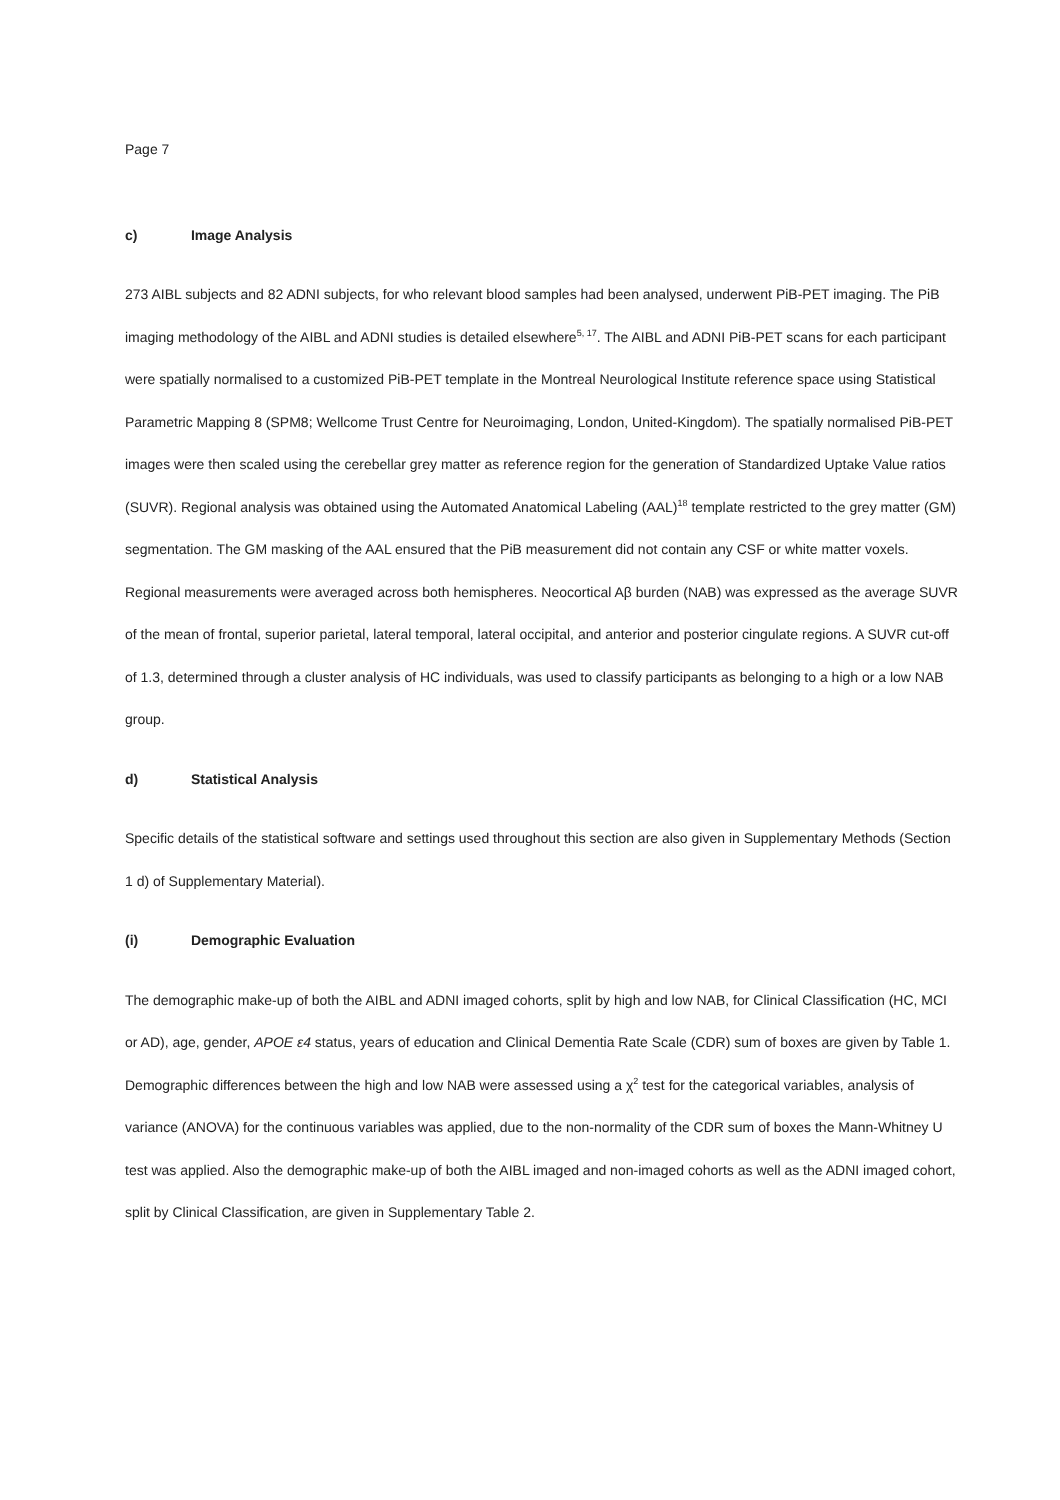Page 7
c) Image Analysis
273 AIBL subjects and 82 ADNI subjects, for who relevant blood samples had been analysed, underwent PiB-PET imaging. The PiB imaging methodology of the AIBL and ADNI studies is detailed elsewhere<sup>5, 17</sup>. The AIBL and ADNI PiB-PET scans for each participant were spatially normalised to a customized PiB-PET template in the Montreal Neurological Institute reference space using Statistical Parametric Mapping 8 (SPM8; Wellcome Trust Centre for Neuroimaging, London, United-Kingdom). The spatially normalised PiB-PET images were then scaled using the cerebellar grey matter as reference region for the generation of Standardized Uptake Value ratios (SUVR). Regional analysis was obtained using the Automated Anatomical Labeling (AAL)<sup>18</sup> template restricted to the grey matter (GM) segmentation. The GM masking of the AAL ensured that the PiB measurement did not contain any CSF or white matter voxels. Regional measurements were averaged across both hemispheres. Neocortical Aβ burden (NAB) was expressed as the average SUVR of the mean of frontal, superior parietal, lateral temporal, lateral occipital, and anterior and posterior cingulate regions. A SUVR cut-off of 1.3, determined through a cluster analysis of HC individuals, was used to classify participants as belonging to a high or a low NAB group.
d) Statistical Analysis
Specific details of the statistical software and settings used throughout this section are also given in Supplementary Methods (Section 1 d) of Supplementary Material).
(i) Demographic Evaluation
The demographic make-up of both the AIBL and ADNI imaged cohorts, split by high and low NAB, for Clinical Classification (HC, MCI or AD), age, gender, APOE ε4 status, years of education and Clinical Dementia Rate Scale (CDR) sum of boxes are given by Table 1. Demographic differences between the high and low NAB were assessed using a χ<sup>2</sup> test for the categorical variables, analysis of variance (ANOVA) for the continuous variables was applied, due to the non-normality of the CDR sum of boxes the Mann-Whitney U test was applied. Also the demographic make-up of both the AIBL imaged and non-imaged cohorts as well as the ADNI imaged cohort, split by Clinical Classification, are given in Supplementary Table 2.